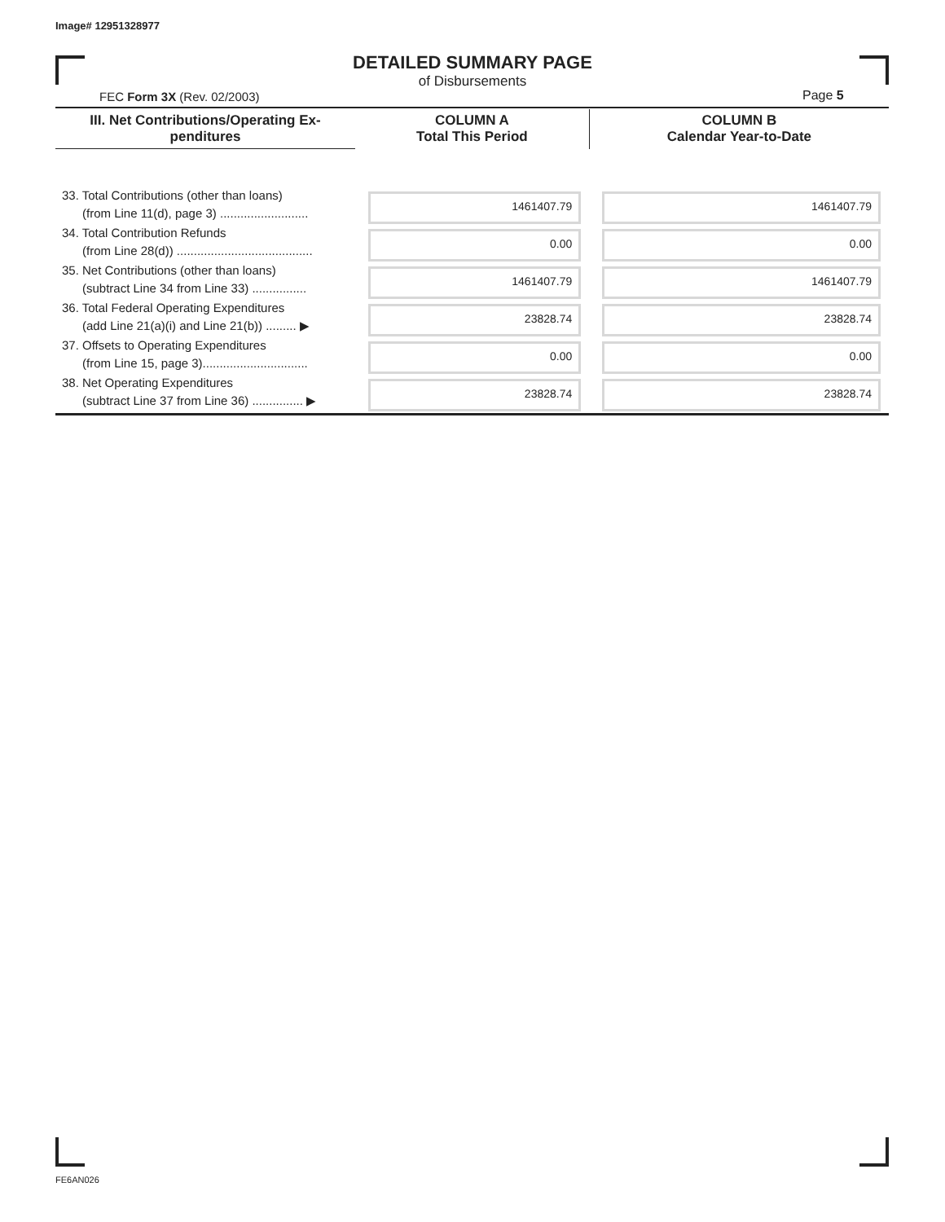Image# 12951328977
DETAILED SUMMARY PAGE
of Disbursements
FEC Form 3X (Rev. 02/2003) Page 5
| III. Net Contributions/Operating Ex- penditures | COLUMN A Total This Period | COLUMN B Calendar Year-to-Date |
| --- | --- | --- |
| 33. Total Contributions (other than loans) (from Line 11(d), page 3) .......................... | 1461407.79 | 1461407.79 |
| 34. Total Contribution Refunds (from Line 28(d)) ........................................ | 0.00 | 0.00 |
| 35. Net Contributions (other than loans) (subtract Line 34 from Line 33) ................ | 1461407.79 | 1461407.79 |
| 36. Total Federal Operating Expenditures (add Line 21(a)(i) and Line 21(b)) ......... ▶ | 23828.74 | 23828.74 |
| 37. Offsets to Operating Expenditures (from Line 15, page 3)............................... | 0.00 | 0.00 |
| 38. Net Operating Expenditures (subtract Line 37 from Line 36) ............... ▶ | 23828.74 | 23828.74 |
FE6AN026